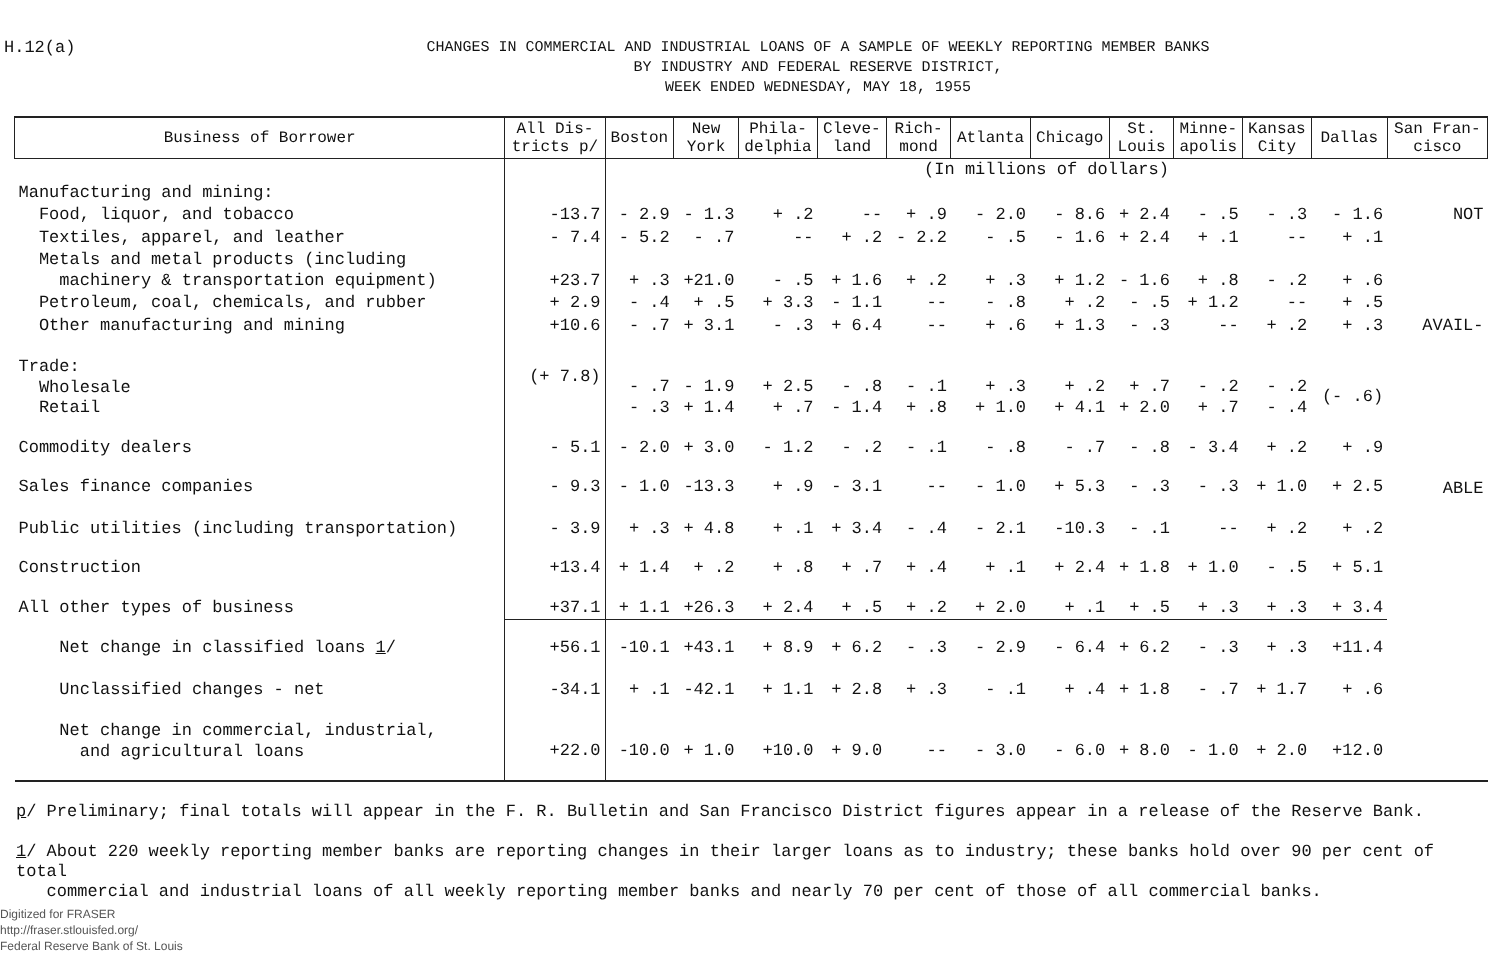H.12(a)
CHANGES IN COMMERCIAL AND INDUSTRIAL LOANS OF A SAMPLE OF WEEKLY REPORTING MEMBER BANKS
BY INDUSTRY AND FEDERAL RESERVE DISTRICT,
WEEK ENDED WEDNESDAY, MAY 18, 1955
| Business of Borrower | All Dis- tricts p/ | Boston | New York | Phila- delphia | Cleve- land | Rich- mond | Atlanta | Chicago | St. Louis | Minne- apolis | Kansas City | Dallas | San Fran- cisco |
| --- | --- | --- | --- | --- | --- | --- | --- | --- | --- | --- | --- | --- | --- |
| | | (In millions of dollars) | | | | | | | | | | | |
| Manufacturing and mining: | | | | | | | | | | | | | |
| Food, liquor, and tobacco | -13.7 | - 2.9 | - 1.3 | + .2 | -- | + .9 | - 2.0 | - 8.6 | + 2.4 | - .5 | - .3 | - 1.6 | NOT |
| Textiles, apparel, and leather | - 7.4 | - 5.2 | - .7 | -- | + .2 | - 2.2 | - .5 | - 1.6 | + 2.4 | + .1 | -- | + .1 | |
| Metals and metal products (including machinery & transportation equipment) | +23.7 | + .3 | +21.0 | - .5 | + 1.6 | + .2 | + .3 | + 1.2 | - 1.6 | + .8 | - .2 | + .6 | |
| Petroleum, coal, chemicals, and rubber | + 2.9 | - .4 | + .5 | + 3.3 | - 1.1 | -- | - .8 | + .2 | - .5 | + 1.2 | -- | + .5 | |
| Other manufacturing and mining | +10.6 | - .7 | + 3.1 | - .3 | + 6.4 | -- | + .6 | + 1.3 | - .3 | -- | + .2 | + .3 | AVAIL- |
| Trade: Wholesale Retail | (+ 7.8) | - .7 - .3 | - 1.9 + 1.4 | + 2.5 + .7 | - .8 - 1.4 | - .1 + .8 | + .3 + 1.0 | + .2 + 4.1 | + .7 + 2.0 | - .2 + .7 | - .2 - .4 | (- .6) | |
| Commodity dealers | - 5.1 | - 2.0 | + 3.0 | - 1.2 | - .2 | - .1 | - .8 | - .7 | - .8 | - 3.4 | + .2 | + .9 | |
| Sales finance companies | - 9.3 | - 1.0 | -13.3 | + .9 | - 3.1 | -- | - 1.0 | + 5.3 | - .3 | - .3 | + 1.0 | + 2.5 | ABLE |
| Public utilities (including transportation) | - 3.9 | + .3 | + 4.8 | + .1 | + 3.4 | - .4 | - 2.1 | -10.3 | - .1 | -- | + .2 | + .2 | |
| Construction | +13.4 | + 1.4 | + .2 | + .8 | + .7 | + .4 | + .1 | + 2.4 | + 1.8 | + 1.0 | - .5 | + 5.1 | |
| All other types of business | +37.1 | + 1.1 | +26.3 | + 2.4 | + .5 | + .2 | + 2.0 | + .1 | + .5 | + .3 | + .3 | + 3.4 | |
| Net change in classified loans 1 / | +56.1 | -10.1 | +43.1 | + 8.9 | + 6.2 | - .3 | - 2.9 | - 6.4 | + 6.2 | - .3 | + .3 | +11.4 | |
| Unclassified changes - net | -34.1 | + .1 | -42.1 | + 1.1 | + 2.8 | + .3 | - .1 | + .4 | + 1.8 | - .7 | + 1.7 | + .6 | |
| Net change in commercial, industrial, and agricultural loans | +22.0 | -10.0 | + 1.0 | +10.0 | + 9.0 | -- | - 3.0 | - 6.0 | + 8.0 | - 1.0 | + 2.0 | +12.0 | |
p/ Preliminary; final totals will appear in the F. R. Bulletin and San Francisco District figures appear in a release of the Reserve Bank.
1/ About 220 weekly reporting member banks are reporting changes in their larger loans as to industry; these banks hold over 90 per cent of total
commercial and industrial loans of all weekly reporting member banks and nearly 70 per cent of those of all commercial banks.
Digitized for FRASER
http://fraser.stlouisfed.org/
Federal Reserve Bank of St. Louis